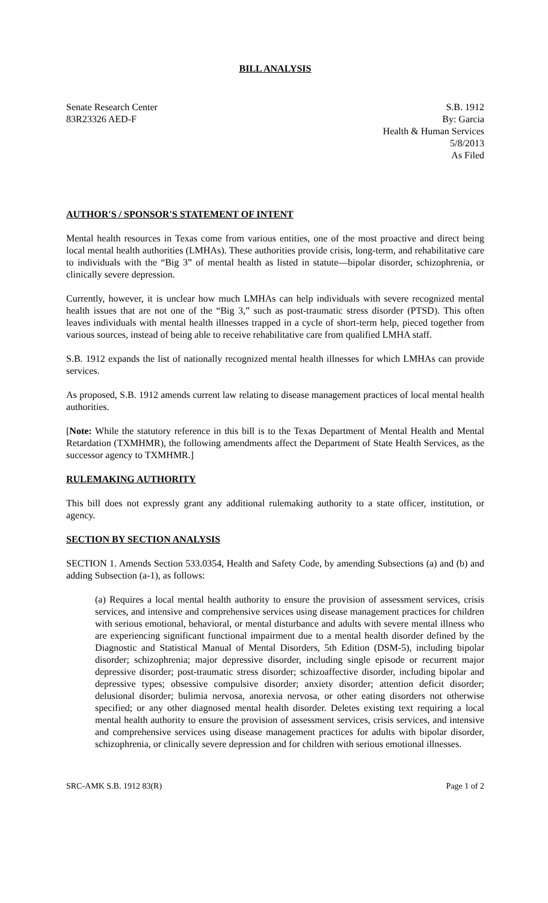BILL ANALYSIS
Senate Research Center
83R23326 AED-F
S.B. 1912
By: Garcia
Health & Human Services
5/8/2013
As Filed
AUTHOR'S / SPONSOR'S STATEMENT OF INTENT
Mental health resources in Texas come from various entities, one of the most proactive and direct being local mental health authorities (LMHAs). These authorities provide crisis, long-term, and rehabilitative care to individuals with the “Big 3” of mental health as listed in statute—bipolar disorder, schizophrenia, or clinically severe depression.
Currently, however, it is unclear how much LMHAs can help individuals with severe recognized mental health issues that are not one of the “Big 3,” such as post-traumatic stress disorder (PTSD). This often leaves individuals with mental health illnesses trapped in a cycle of short-term help, pieced together from various sources, instead of being able to receive rehabilitative care from qualified LMHA staff.
S.B. 1912 expands the list of nationally recognized mental health illnesses for which LMHAs can provide services.
As proposed, S.B. 1912 amends current law relating to disease management practices of local mental health authorities.
[Note: While the statutory reference in this bill is to the Texas Department of Mental Health and Mental Retardation (TXMHMR), the following amendments affect the Department of State Health Services, as the successor agency to TXMHMR.]
RULEMAKING AUTHORITY
This bill does not expressly grant any additional rulemaking authority to a state officer, institution, or agency.
SECTION BY SECTION ANALYSIS
SECTION 1. Amends Section 533.0354, Health and Safety Code, by amending Subsections (a) and (b) and adding Subsection (a-1), as follows:
(a) Requires a local mental health authority to ensure the provision of assessment services, crisis services, and intensive and comprehensive services using disease management practices for children with serious emotional, behavioral, or mental disturbance and adults with severe mental illness who are experiencing significant functional impairment due to a mental health disorder defined by the Diagnostic and Statistical Manual of Mental Disorders, 5th Edition (DSM-5), including bipolar disorder; schizophrenia; major depressive disorder, including single episode or recurrent major depressive disorder; post-traumatic stress disorder; schizoaffective disorder, including bipolar and depressive types; obsessive compulsive disorder; anxiety disorder; attention deficit disorder; delusional disorder; bulimia nervosa, anorexia nervosa, or other eating disorders not otherwise specified; or any other diagnosed mental health disorder. Deletes existing text requiring a local mental health authority to ensure the provision of assessment services, crisis services, and intensive and comprehensive services using disease management practices for adults with bipolar disorder, schizophrenia, or clinically severe depression and for children with serious emotional illnesses.
SRC-AMK S.B. 1912 83(R) Page 1 of 2